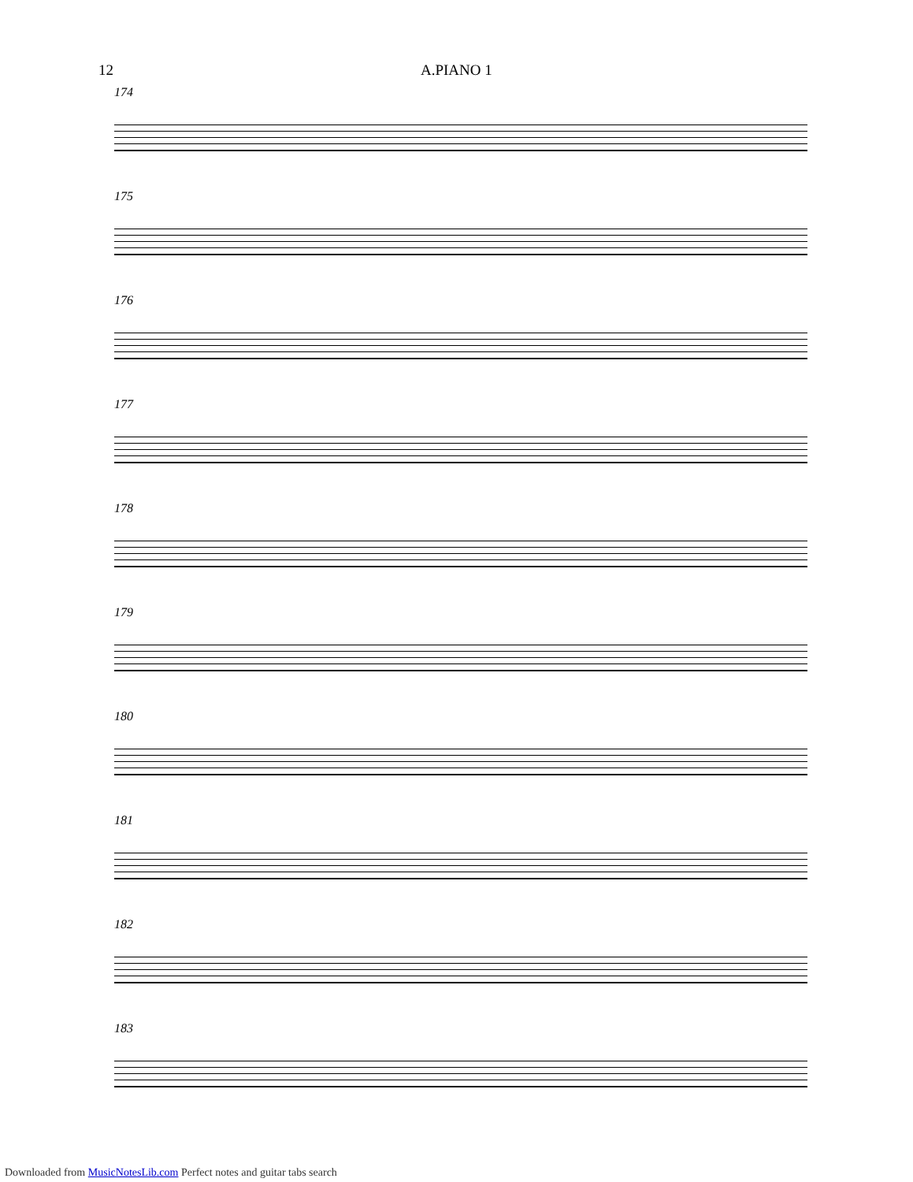12 A.PIANO 1
174
175
176
177
178
179
180
181
182
183
Downloaded from MusicNotesLib.com Perfect notes and guitar tabs search